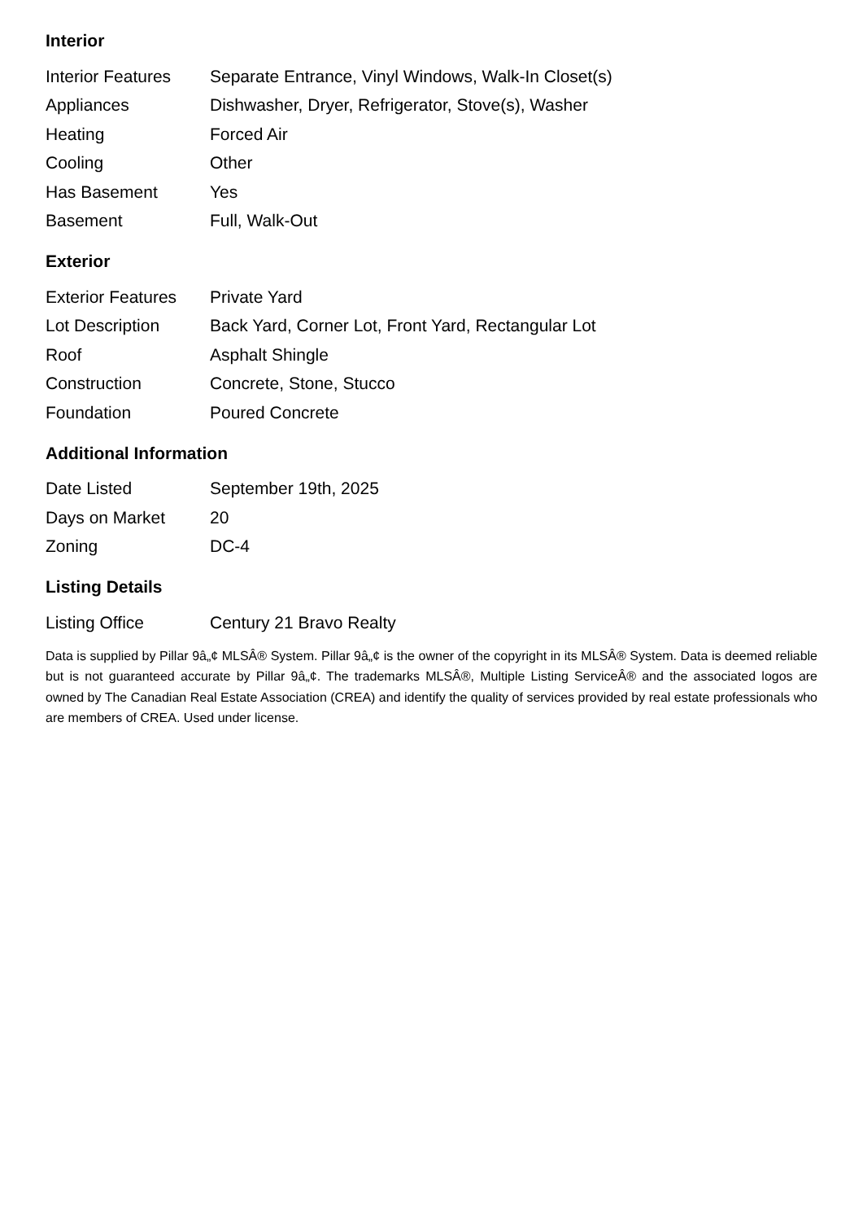Interior
| Interior Features | Separate Entrance, Vinyl Windows, Walk-In Closet(s) |
| Appliances | Dishwasher, Dryer, Refrigerator, Stove(s), Washer |
| Heating | Forced Air |
| Cooling | Other |
| Has Basement | Yes |
| Basement | Full, Walk-Out |
Exterior
| Exterior Features | Private Yard |
| Lot Description | Back Yard, Corner Lot, Front Yard, Rectangular Lot |
| Roof | Asphalt Shingle |
| Construction | Concrete, Stone, Stucco |
| Foundation | Poured Concrete |
Additional Information
| Date Listed | September 19th, 2025 |
| Days on Market | 20 |
| Zoning | DC-4 |
Listing Details
| Listing Office | Century 21 Bravo Realty |
Data is supplied by Pillar 9â„¢ MLSÂ® System. Pillar 9â„¢ is the owner of the copyright in its MLSÂ® System. Data is deemed reliable but is not guaranteed accurate by Pillar 9â„¢. The trademarks MLSÂ®, Multiple Listing ServiceÂ® and the associated logos are owned by The Canadian Real Estate Association (CREA) and identify the quality of services provided by real estate professionals who are members of CREA. Used under license.